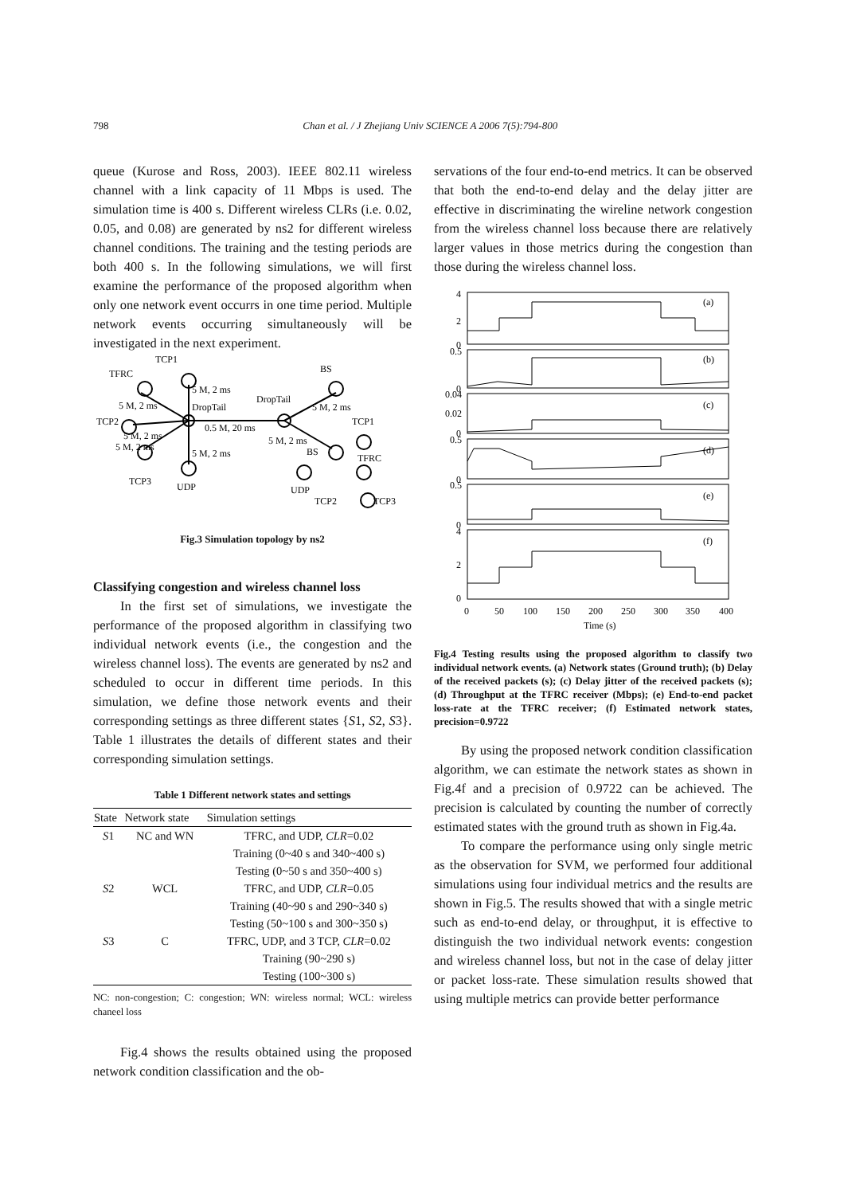798 Chan et al. / J Zhejiang Univ SCIENCE A 2006 7(5):794-800
queue (Kurose and Ross, 2003). IEEE 802.11 wireless channel with a link capacity of 11 Mbps is used. The simulation time is 400 s. Different wireless CLRs (i.e. 0.02, 0.05, and 0.08) are generated by ns2 for different wireless channel conditions. The training and the testing periods are both 400 s. In the following simulations, we will first examine the performance of the proposed algorithm when only one network event occurrs in one time period. Multiple network events occurring simultaneously will be investigated in the next experiment.
TCP1
TFRC
5 M, 2 ms
5 M, 2 ms
DropTail
DropTail
BS
5 M, 2 ms
TCP2
TCP1
0.5 M, 20 ms
5 M, 2 ms
5 M, 2 ms
5 M, 2 ms
BS
5 M, 2 ms
TFRC
TCP3
UDP
UDP
TCP2
TCP3
Fig.3 Simulation topology by ns2
Classifying congestion and wireless channel loss
In the first set of simulations, we investigate the performance of the proposed algorithm in classifying two individual network events (i.e., the congestion and the wireless channel loss). The events are generated by ns2 and scheduled to occur in different time periods. In this simulation, we define those network events and their corresponding settings as three different states {S1, S2, S3}. Table 1 illustrates the details of different states and their corresponding simulation settings.
Table 1 Different network states and settings
| State | Network state | Simulation settings |
| --- | --- | --- |
| S 1 | NC and WN | TFRC, and UDP, CLR =0.02 |
| | | Training (0~40 s and 340~400 s) |
| | | Testing (0~50 s and 350~400 s) |
| S 2 | WCL | TFRC, and UDP, CLR =0.05 |
| | | Training (40~90 s and 290~340 s) |
| | | Testing (50~100 s and 300~350 s) |
| S 3 | C | TFRC, UDP, and 3 TCP, CLR =0.02 |
| | | Training (90~290 s) |
| | | Testing (100~300 s) |
NC: non-congestion; C: congestion; WN: wireless normal; WCL: wireless chaneel loss
Fig.4 shows the results obtained using the proposed network condition classification and the ob-
servations of the four end-to-end metrics. It can be observed that both the end-to-end delay and the delay jitter are effective in discriminating the wireline network congestion from the wireless channel loss because there are relatively larger values in those metrics during the congestion than those during the wireless channel loss.
4
2
0
0.5
0
0.04
0.02
0
0.5
0
0.5
0
4
2
0
(a)
(b)
(c)
(d)
(e)
(f)
0
50
100
150
200
250
300
350
400
Time (s)
Fig.4 Testing results using the proposed algorithm to classify two individual network events. (a) Network states (Ground truth); (b) Delay of the received packets (s); (c) Delay jitter of the received packets (s); (d) Throughput at the TFRC receiver (Mbps); (e) End-to-end packet loss-rate at the TFRC receiver; (f) Estimated network states, precision=0.9722
By using the proposed network condition classification algorithm, we can estimate the network states as shown in Fig.4f and a precision of 0.9722 can be achieved. The precision is calculated by counting the number of correctly estimated states with the ground truth as shown in Fig.4a.
To compare the performance using only single metric as the observation for SVM, we performed four additional simulations using four individual metrics and the results are shown in Fig.5. The results showed that with a single metric such as end-to-end delay, or throughput, it is effective to distinguish the two individual network events: congestion and wireless channel loss, but not in the case of delay jitter or packet loss-rate. These simulation results showed that using multiple metrics can provide better performance